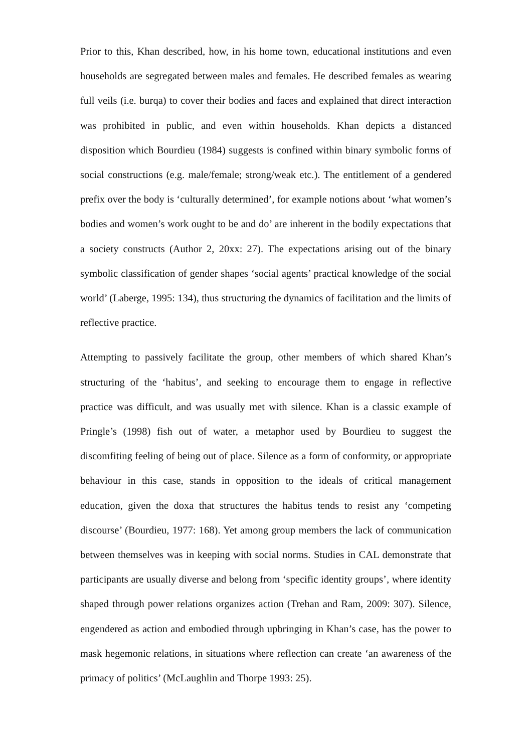Prior to this, Khan described, how, in his home town, educational institutions and even households are segregated between males and females. He described females as wearing full veils (i.e. burqa) to cover their bodies and faces and explained that direct interaction was prohibited in public, and even within households. Khan depicts a distanced disposition which Bourdieu (1984) suggests is confined within binary symbolic forms of social constructions (e.g. male/female; strong/weak etc.). The entitlement of a gendered prefix over the body is ‘culturally determined’, for example notions about ‘what women’s bodies and women’s work ought to be and do’ are inherent in the bodily expectations that a society constructs (Author 2, 20xx: 27). The expectations arising out of the binary symbolic classification of gender shapes ‘social agents’ practical knowledge of the social world’ (Laberge, 1995: 134), thus structuring the dynamics of facilitation and the limits of reflective practice.
Attempting to passively facilitate the group, other members of which shared Khan’s structuring of the ‘habitus’, and seeking to encourage them to engage in reflective practice was difficult, and was usually met with silence. Khan is a classic example of Pringle’s (1998) fish out of water, a metaphor used by Bourdieu to suggest the discomfiting feeling of being out of place. Silence as a form of conformity, or appropriate behaviour in this case, stands in opposition to the ideals of critical management education, given the doxa that structures the habitus tends to resist any ‘competing discourse’ (Bourdieu, 1977: 168). Yet among group members the lack of communication between themselves was in keeping with social norms. Studies in CAL demonstrate that participants are usually diverse and belong from ‘specific identity groups’, where identity shaped through power relations organizes action (Trehan and Ram, 2009: 307). Silence, engendered as action and embodied through upbringing in Khan’s case, has the power to mask hegemonic relations, in situations where reflection can create ‘an awareness of the primacy of politics’ (McLaughlin and Thorpe 1993: 25).